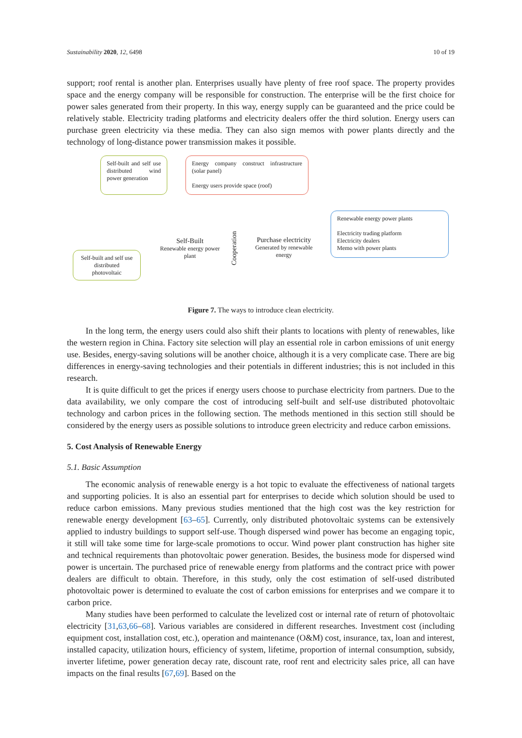Sustainability 2020, 12, 6498 10 of 19
support; roof rental is another plan. Enterprises usually have plenty of free roof space. The property provides space and the energy company will be responsible for construction. The enterprise will be the first choice for power sales generated from their property. In this way, energy supply can be guaranteed and the price could be relatively stable. Electricity trading platforms and electricity dealers offer the third solution. Energy users can purchase green electricity via these media. They can also sign memos with power plants directly and the technology of long-distance power transmission makes it possible.
Self-built and self use distributed wind power generation
Energy company construct infrastructure (solar panel)
Energy users provide space (roof)
Renewable energy power plants
Electricity trading platform
Electricity dealers
Memo with power plants
Self-built and self use distributed photovoltaic
Self-Built
Renewable energy power plant
Cooperation
Purchase electricity
Generated by renewable energy
Figure 7. The ways to introduce clean electricity.
In the long term, the energy users could also shift their plants to locations with plenty of renewables, like the western region in China. Factory site selection will play an essential role in carbon emissions of unit energy use. Besides, energy-saving solutions will be another choice, although it is a very complicate case. There are big differences in energy-saving technologies and their potentials in different industries; this is not included in this research.
It is quite difficult to get the prices if energy users choose to purchase electricity from partners. Due to the data availability, we only compare the cost of introducing self-built and self-use distributed photovoltaic technology and carbon prices in the following section. The methods mentioned in this section still should be considered by the energy users as possible solutions to introduce green electricity and reduce carbon emissions.
5. Cost Analysis of Renewable Energy
5.1. Basic Assumption
The economic analysis of renewable energy is a hot topic to evaluate the effectiveness of national targets and supporting policies. It is also an essential part for enterprises to decide which solution should be used to reduce carbon emissions. Many previous studies mentioned that the high cost was the key restriction for renewable energy development [63–65]. Currently, only distributed photovoltaic systems can be extensively applied to industry buildings to support self-use. Though dispersed wind power has become an engaging topic, it still will take some time for large-scale promotions to occur. Wind power plant construction has higher site and technical requirements than photovoltaic power generation. Besides, the business mode for dispersed wind power is uncertain. The purchased price of renewable energy from platforms and the contract price with power dealers are difficult to obtain. Therefore, in this study, only the cost estimation of self-used distributed photovoltaic power is determined to evaluate the cost of carbon emissions for enterprises and we compare it to carbon price.
Many studies have been performed to calculate the levelized cost or internal rate of return of photovoltaic electricity [31,63,66–68]. Various variables are considered in different researches. Investment cost (including equipment cost, installation cost, etc.), operation and maintenance (O&M) cost, insurance, tax, loan and interest, installed capacity, utilization hours, efficiency of system, lifetime, proportion of internal consumption, subsidy, inverter lifetime, power generation decay rate, discount rate, roof rent and electricity sales price, all can have impacts on the final results [67,69]. Based on the